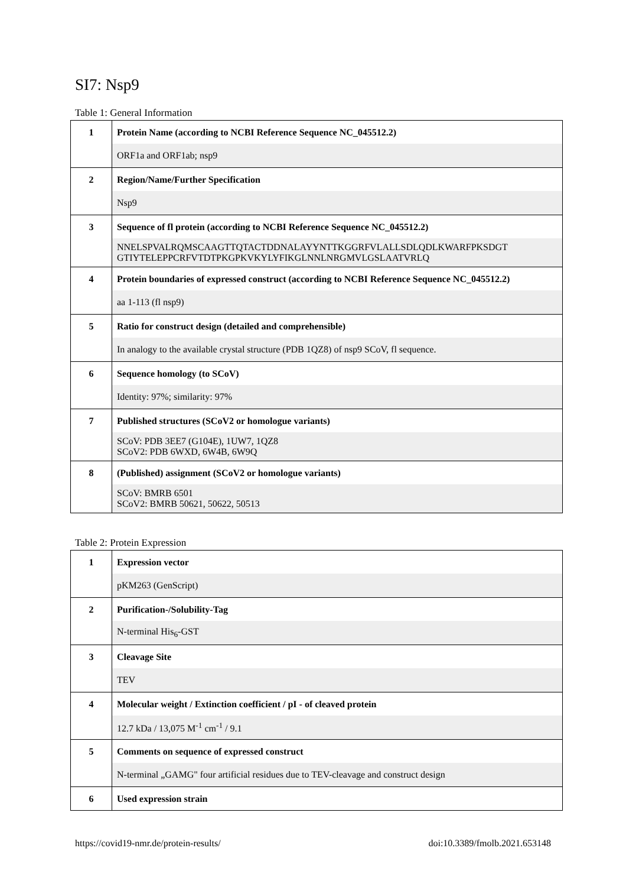SI7: Nsp9
Table 1: General Information
| 1 | Protein Name (according to NCBI Reference Sequence NC_045512.2) |
| | ORF1a and ORF1ab; nsp9 |
| 2 | Region/Name/Further Specification |
| | Nsp9 |
| 3 | Sequence of fl protein (according to NCBI Reference Sequence NC_045512.2) |
| | NNELSPVALRQMSCAAGTTQTACTDDNALAYYNTTKGGRFVLALLSDLQDLKWARFPKSDGT GTIYTELEPPCRFVTDTPKGPKVKYLYFIKGLNNLNRGMVLGSLAATVRLQ |
| 4 | Protein boundaries of expressed construct (according to NCBI Reference Sequence NC_045512.2) |
| | aa 1-113 (fl nsp9) |
| 5 | Ratio for construct design (detailed and comprehensible) |
| | In analogy to the available crystal structure (PDB 1QZ8) of nsp9 SCoV, fl sequence. |
| 6 | Sequence homology (to SCoV) |
| | Identity: 97%; similarity: 97% |
| 7 | Published structures (SCoV2 or homologue variants) |
| | SCoV: PDB 3EE7 (G104E), 1UW7, 1QZ8 SCoV2: PDB 6WXD, 6W4B, 6W9Q |
| 8 | (Published) assignment (SCoV2 or homologue variants) |
| | SCoV: BMRB 6501 SCoV2: BMRB 50621, 50622, 50513 |
Table 2: Protein Expression
| 1 | Expression vector |
| | pKM263 (GenScript) |
| 2 | Purification-/Solubility-Tag |
| | N-terminal His<sub>6</sub>-GST |
| 3 | Cleavage Site |
| | TEV |
| 4 | Molecular weight / Extinction coefficient / pI - of cleaved protein |
| | 12.7 kDa / 13,075 M<sup>-1</sup> cm<sup>-1</sup> / 9.1 |
| 5 | Comments on sequence of expressed construct |
| | N-terminal „GAMG" four artificial residues due to TEV-cleavage and construct design |
| 6 | Used expression strain |
https://covid19-nmr.de/protein-results/ doi:10.3389/fmolb.2021.653148